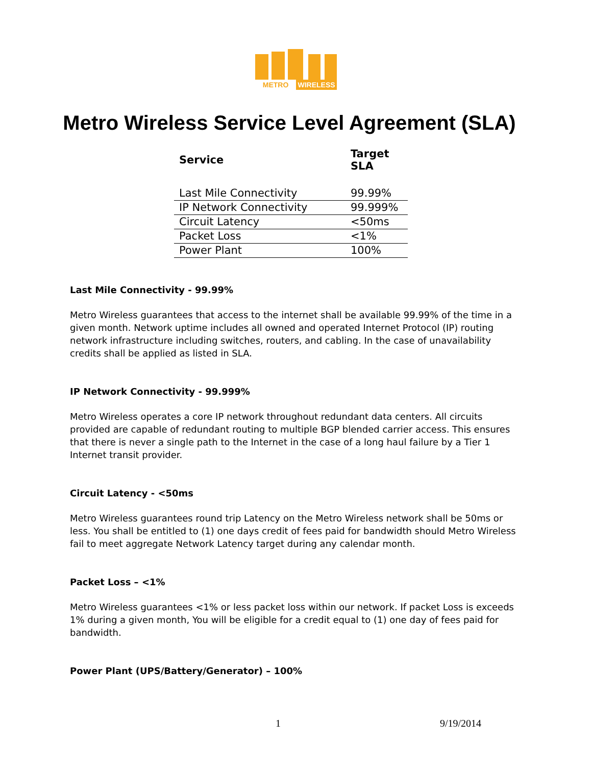METRO WIRELESS
Metro Wireless Service Level Agreement (SLA)
| Service | Target SLA |
| --- | --- |
| Last Mile Connectivity | 99.99% |
| IP Network Connectivity | 99.999% |
| Circuit Latency | <50ms |
| Packet Loss | <1% |
| Power Plant | 100% |
Last Mile Connectivity - 99.99%
Metro Wireless guarantees that access to the internet shall be available 99.99% of the time in a given month. Network uptime includes all owned and operated Internet Protocol (IP) routing network infrastructure including switches, routers, and cabling. In the case of unavailability credits shall be applied as listed in SLA.
IP Network Connectivity - 99.999%
Metro Wireless operates a core IP network throughout redundant data centers. All circuits provided are capable of redundant routing to multiple BGP blended carrier access. This ensures that there is never a single path to the Internet in the case of a long haul failure by a Tier 1 Internet transit provider.
Circuit Latency - <50ms
Metro Wireless guarantees round trip Latency on the Metro Wireless network shall be 50ms or less. You shall be entitled to (1) one days credit of fees paid for bandwidth should Metro Wireless fail to meet aggregate Network Latency target during any calendar month.
Packet Loss – <1%
Metro Wireless guarantees <1% or less packet loss within our network. If packet Loss is exceeds 1% during a given month, You will be eligible for a credit equal to (1) one day of fees paid for bandwidth.
Power Plant (UPS/Battery/Generator) – 100%
1 9/19/2014